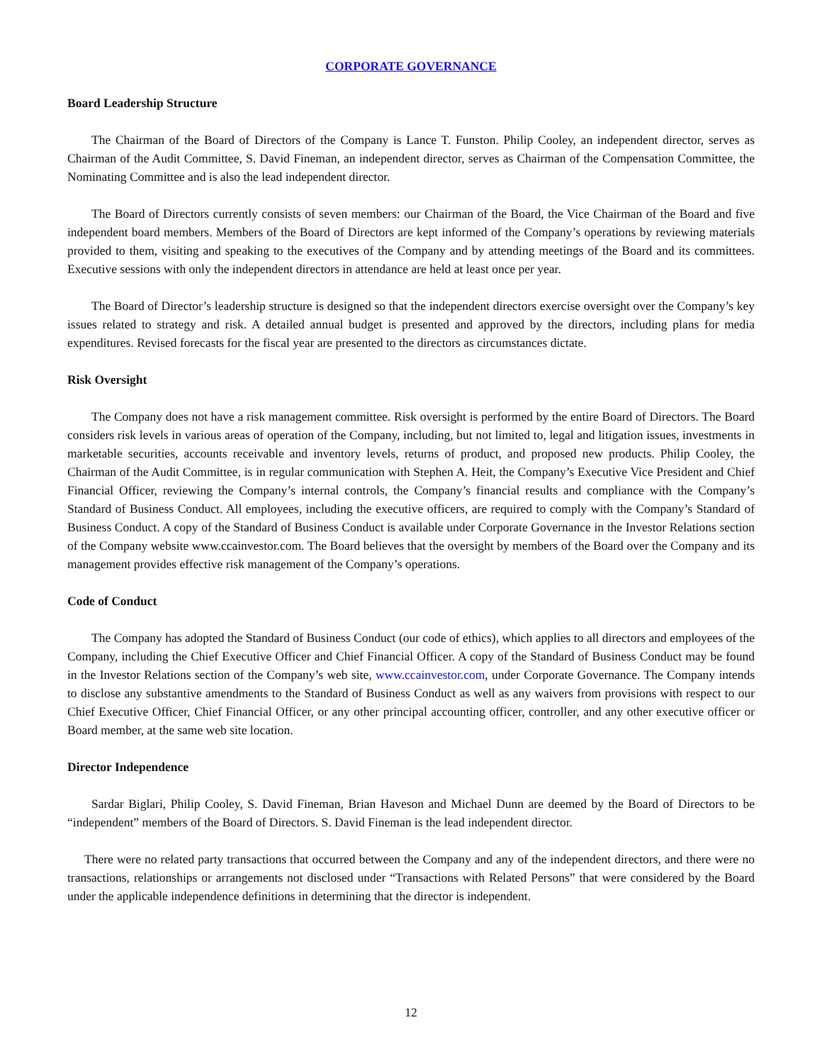CORPORATE GOVERNANCE
Board Leadership Structure
The Chairman of the Board of Directors of the Company is Lance T. Funston. Philip Cooley, an independent director, serves as Chairman of the Audit Committee, S. David Fineman, an independent director, serves as Chairman of the Compensation Committee, the Nominating Committee and is also the lead independent director.
The Board of Directors currently consists of seven members: our Chairman of the Board, the Vice Chairman of the Board and five independent board members. Members of the Board of Directors are kept informed of the Company’s operations by reviewing materials provided to them, visiting and speaking to the executives of the Company and by attending meetings of the Board and its committees. Executive sessions with only the independent directors in attendance are held at least once per year.
The Board of Director’s leadership structure is designed so that the independent directors exercise oversight over the Company’s key issues related to strategy and risk. A detailed annual budget is presented and approved by the directors, including plans for media expenditures. Revised forecasts for the fiscal year are presented to the directors as circumstances dictate.
Risk Oversight
The Company does not have a risk management committee. Risk oversight is performed by the entire Board of Directors. The Board considers risk levels in various areas of operation of the Company, including, but not limited to, legal and litigation issues, investments in marketable securities, accounts receivable and inventory levels, returns of product, and proposed new products. Philip Cooley, the Chairman of the Audit Committee, is in regular communication with Stephen A. Heit, the Company’s Executive Vice President and Chief Financial Officer, reviewing the Company’s internal controls, the Company’s financial results and compliance with the Company’s Standard of Business Conduct. All employees, including the executive officers, are required to comply with the Company’s Standard of Business Conduct. A copy of the Standard of Business Conduct is available under Corporate Governance in the Investor Relations section of the Company website www.ccainvestor.com. The Board believes that the oversight by members of the Board over the Company and its management provides effective risk management of the Company’s operations.
Code of Conduct
The Company has adopted the Standard of Business Conduct (our code of ethics), which applies to all directors and employees of the Company, including the Chief Executive Officer and Chief Financial Officer. A copy of the Standard of Business Conduct may be found in the Investor Relations section of the Company’s web site, www.ccainvestor.com, under Corporate Governance. The Company intends to disclose any substantive amendments to the Standard of Business Conduct as well as any waivers from provisions with respect to our Chief Executive Officer, Chief Financial Officer, or any other principal accounting officer, controller, and any other executive officer or Board member, at the same web site location.
Director Independence
Sardar Biglari, Philip Cooley, S. David Fineman, Brian Haveson and Michael Dunn are deemed by the Board of Directors to be “independent” members of the Board of Directors. S. David Fineman is the lead independent director.
There were no related party transactions that occurred between the Company and any of the independent directors, and there were no transactions, relationships or arrangements not disclosed under “Transactions with Related Persons” that were considered by the Board under the applicable independence definitions in determining that the director is independent.
12